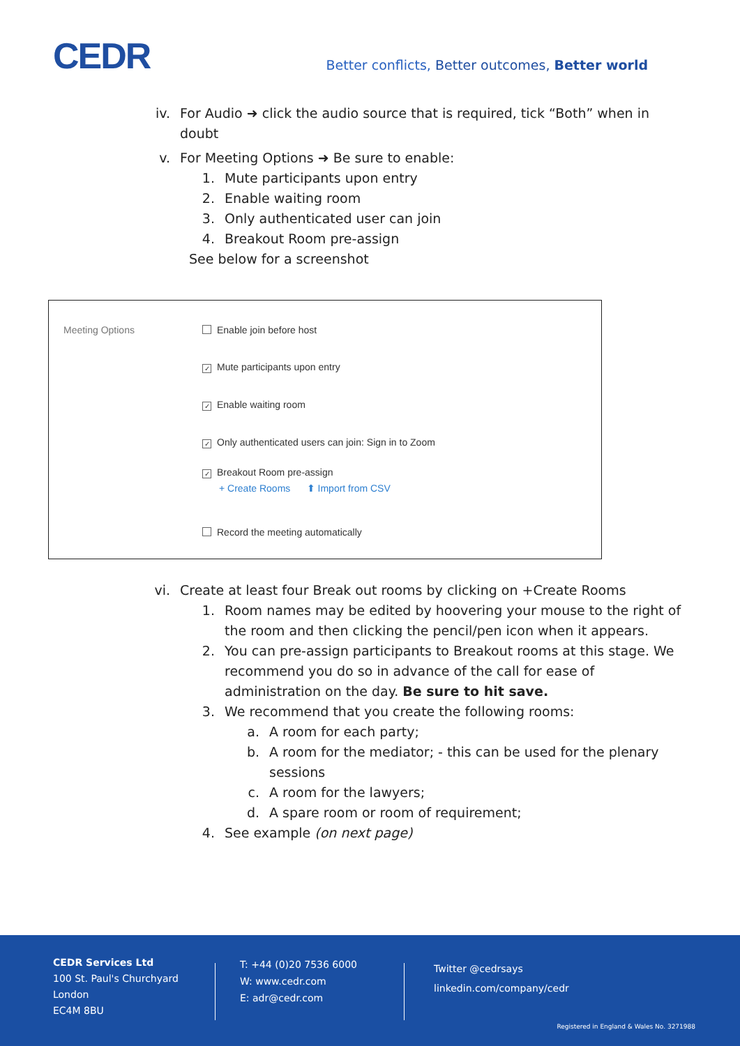CEDR
Better conflicts, Better outcomes, Better world
iv. For Audio ➜ click the audio source that is required, tick “Both” when in doubt
v. For Meeting Options ➜ Be sure to enable:
1. Mute participants upon entry
2. Enable waiting room
3. Only authenticated user can join
4. Breakout Room pre-assign
See below for a screenshot
Meeting Options
Enable join before host
✓ Mute participants upon entry
✓ Enable waiting room
✓ Only authenticated users can join: Sign in to Zoom
✓ Breakout Room pre-assign
+ Create Rooms ⬆ Import from CSV
Record the meeting automatically
vi. Create at least four Break out rooms by clicking on +Create Rooms
1. Room names may be edited by hoovering your mouse to the right of the room and then clicking the pencil/pen icon when it appears.
2. You can pre-assign participants to Breakout rooms at this stage. We recommend you do so in advance of the call for ease of administration on the day. Be sure to hit save.
3. We recommend that you create the following rooms:
a. A room for each party;
b. A room for the mediator; - this can be used for the plenary sessions
c. A room for the lawyers;
d. A spare room or room of requirement;
4. See example (on next page)
CEDR Services Ltd
100 St. Paul's Churchyard
London
EC4M 8BU
T: +44 (0)20 7536 6000
W: www.cedr.com
E: adr@cedr.com
Twitter @cedrsays
linkedin.com/company/cedr
Registered in England & Wales No. 3271988